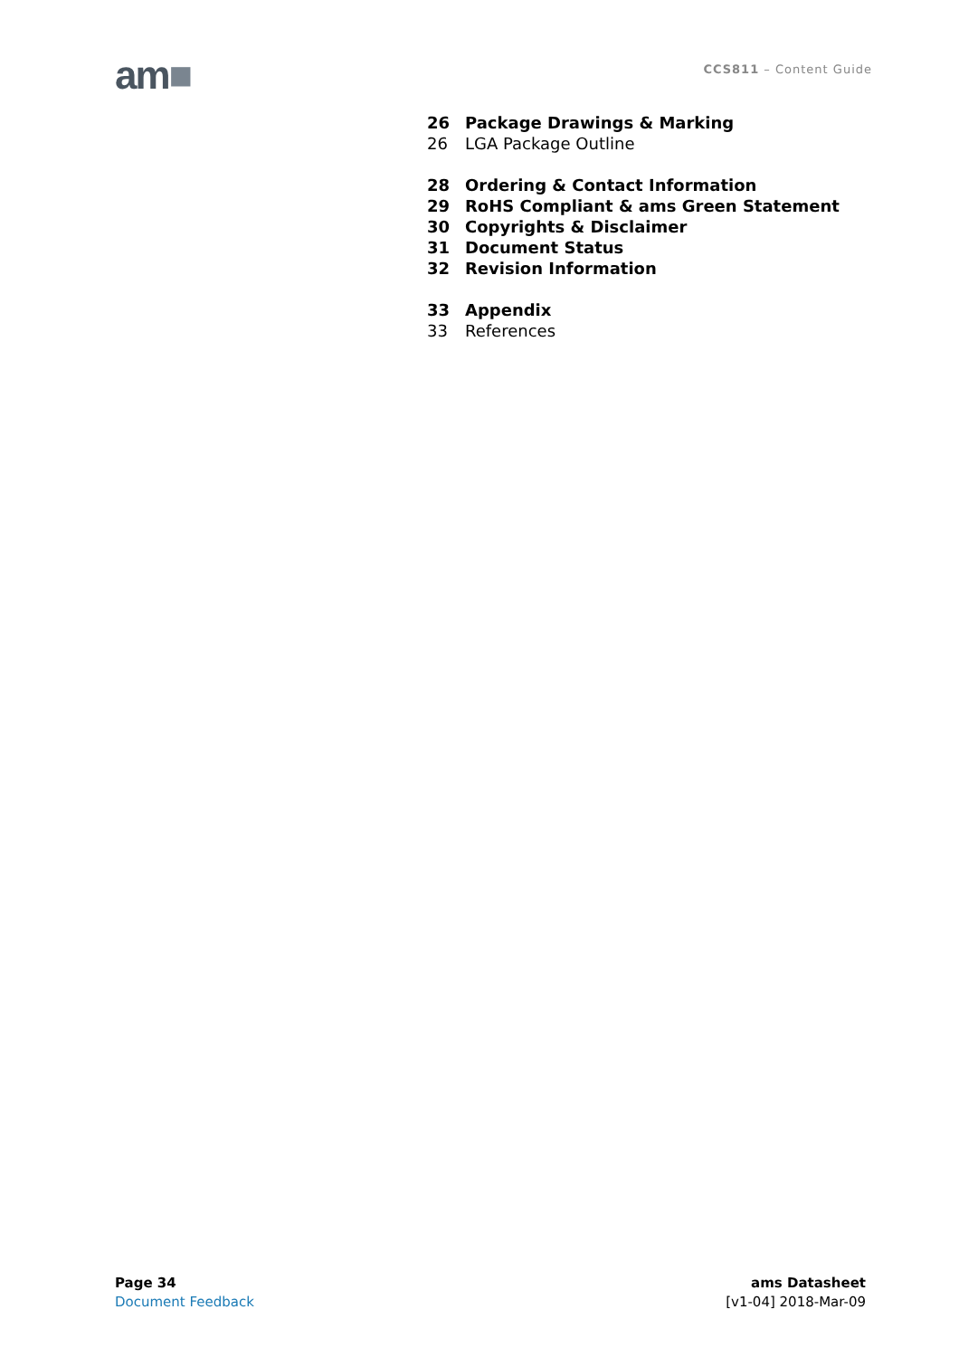am■ CCS811 – Content Guide
26 Package Drawings & Marking
26 LGA Package Outline
28 Ordering & Contact Information
29 RoHS Compliant & ams Green Statement
30 Copyrights & Disclaimer
31 Document Status
32 Revision Information
33 Appendix
33 References
Page 34
Document Feedback
ams Datasheet
[v1-04] 2018-Mar-09